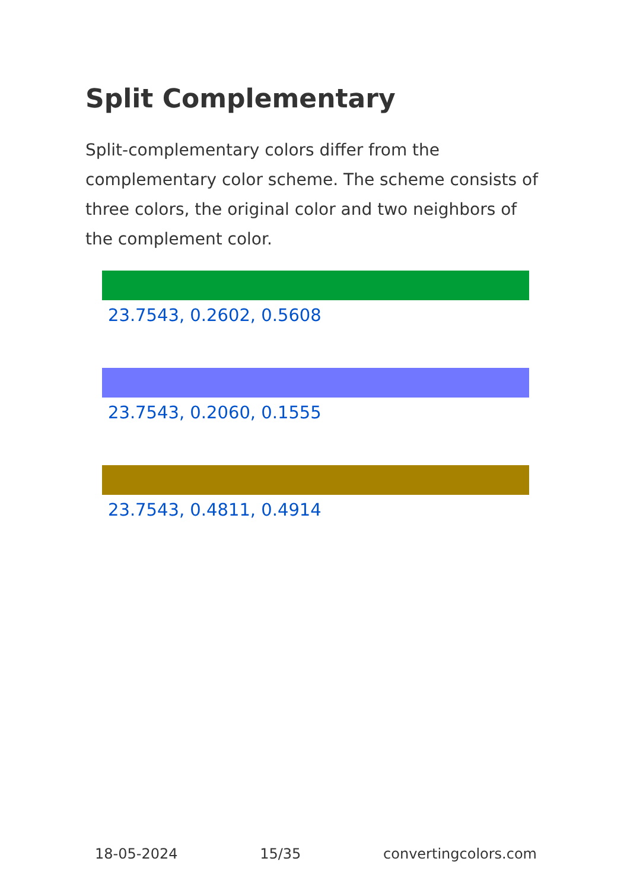Split Complementary
Split-complementary colors differ from the complementary color scheme. The scheme consists of three colors, the original color and two neighbors of the complement color.
23.7543, 0.2602, 0.5608
23.7543, 0.2060, 0.1555
23.7543, 0.4811, 0.4914
18-05-2024 15/35 convertingcolors.com